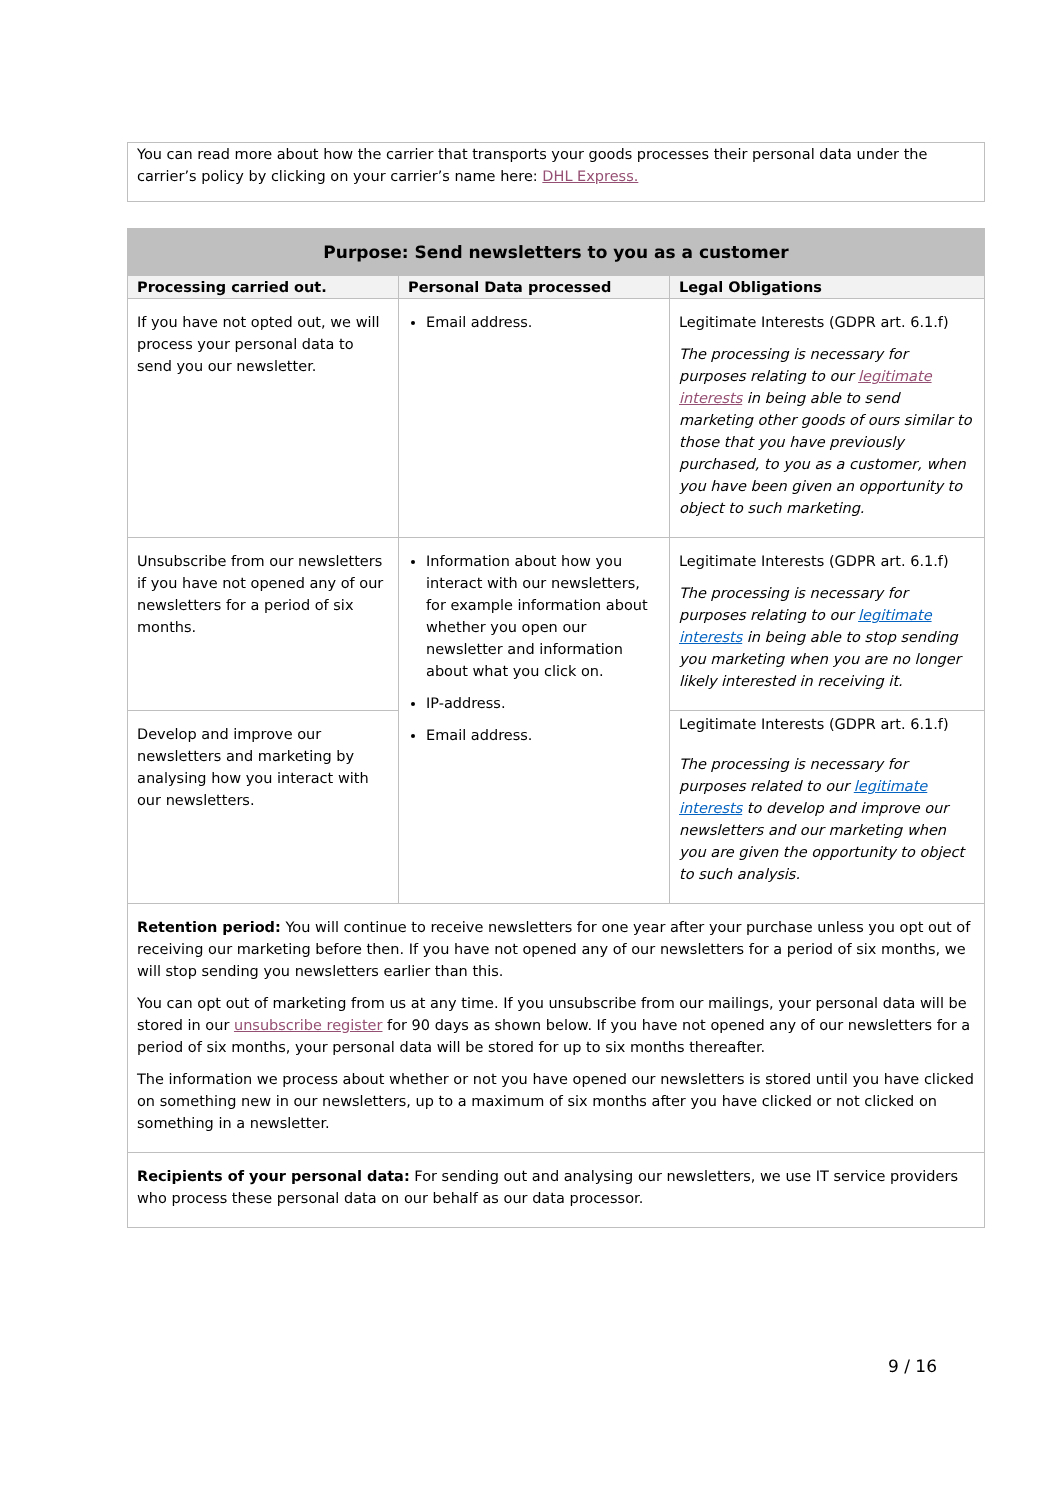You can read more about how the carrier that transports your goods processes their personal data under the carrier’s policy by clicking on your carrier’s name here: DHL Express.
| Purpose: Send newsletters to you as a customer | | |
| --- | --- | --- |
| Processing carried out. | Personal Data processed | Legal Obligations |
| If you have not opted out, we will process your personal data to send you our newsletter. | Email address. | Legitimate Interests (GDPR art. 6.1.f) The processing is necessary for purposes relating to our legitimate interests in being able to send marketing other goods of ours similar to those that you have previously purchased, to you as a customer, when you have been given an opportunity to object to such marketing. |
| Unsubscribe from our newsletters if you have not opened any of our newsletters for a period of six months. | Information about how you interact with our newsletters, for example information about whether you open our newsletter and information about what you click on. IP-address. Email address. | Legitimate Interests (GDPR art. 6.1.f) The processing is necessary for purposes relating to our legitimate interests in being able to stop sending you marketing when you are no longer likely interested in receiving it. |
| Develop and improve our newsletters and marketing by analysing how you interact with our newsletters. | | Legitimate Interests (GDPR art. 6.1.f) The processing is necessary for purposes related to our legitimate interests to develop and improve our newsletters and our marketing when you are given the opportunity to object to such analysis. |
| Retention period: You will continue to receive newsletters for one year after your purchase unless you opt out of receiving our marketing before then. If you have not opened any of our newsletters for a period of six months, we will stop sending you newsletters earlier than this. You can opt out of marketing from us at any time. If you unsubscribe from our mailings, your personal data will be stored in our unsubscribe register for 90 days as shown below. If you have not opened any of our newsletters for a period of six months, your personal data will be stored for up to six months thereafter. The information we process about whether or not you have opened our newsletters is stored until you have clicked on something new in our newsletters, up to a maximum of six months after you have clicked or not clicked on something in a newsletter. | | |
| Recipients of your personal data: For sending out and analysing our newsletters, we use IT service providers who process these personal data on our behalf as our data processor. | | |
9 / 16